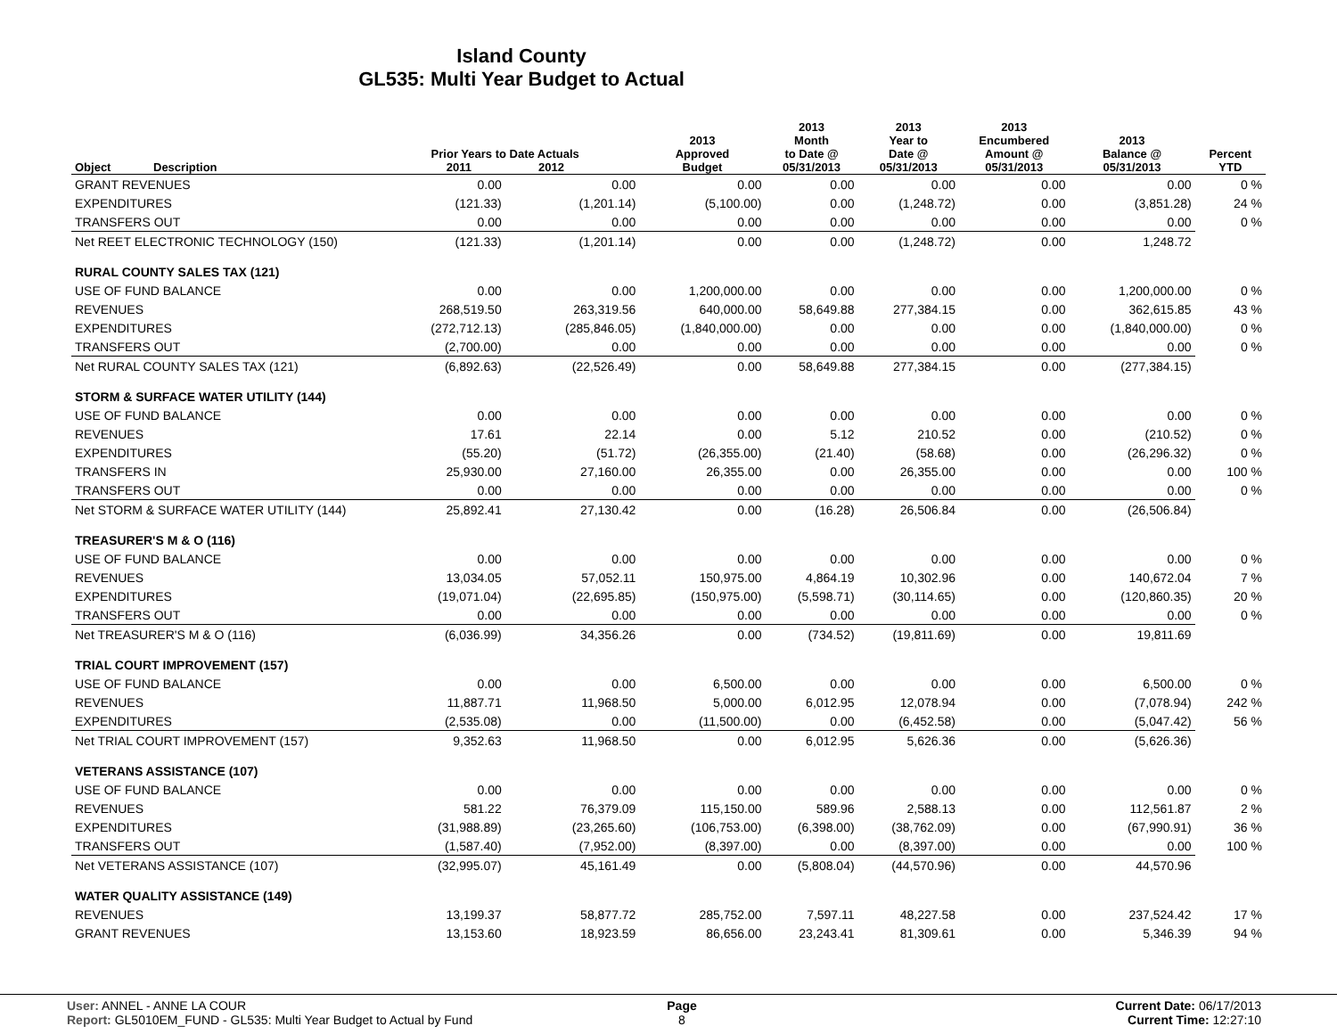Island County
GL535: Multi Year Budget to Actual
| Object | Description | Prior Years to Date Actuals 2011 2012 | | 2013 Approved Budget | 2013 Month to Date @ 05/31/2013 | 2013 Year to Date @ 05/31/2013 | 2013 Encumbered Amount @ 05/31/2013 | 2013 Balance @ 05/31/2013 | Percent YTD |
| --- | --- | --- | --- | --- | --- | --- | --- | --- | --- |
| GRANT REVENUES | | 0.00 | 0.00 | 0.00 | 0.00 | 0.00 | 0.00 | 0.00 | 0 % |
| EXPENDITURES | | (121.33) | (1,201.14) | (5,100.00) | 0.00 | (1,248.72) | 0.00 | (3,851.28) | 24 % |
| TRANSFERS OUT | | 0.00 | 0.00 | 0.00 | 0.00 | 0.00 | 0.00 | 0.00 | 0 % |
| Net REET ELECTRONIC TECHNOLOGY (150) | | (121.33) | (1,201.14) | 0.00 | 0.00 | (1,248.72) | 0.00 | 1,248.72 | |
| RURAL COUNTY SALES TAX (121) | | | | | | | | | |
| USE OF FUND BALANCE | | 0.00 | 0.00 | 1,200,000.00 | 0.00 | 0.00 | 0.00 | 1,200,000.00 | 0 % |
| REVENUES | | 268,519.50 | 263,319.56 | 640,000.00 | 58,649.88 | 277,384.15 | 0.00 | 362,615.85 | 43 % |
| EXPENDITURES | | (272,712.13) | (285,846.05) | (1,840,000.00) | 0.00 | 0.00 | 0.00 | (1,840,000.00) | 0 % |
| TRANSFERS OUT | | (2,700.00) | 0.00 | 0.00 | 0.00 | 0.00 | 0.00 | 0.00 | 0 % |
| Net RURAL COUNTY SALES TAX (121) | | (6,892.63) | (22,526.49) | 0.00 | 58,649.88 | 277,384.15 | 0.00 | (277,384.15) | |
| STORM & SURFACE WATER UTILITY (144) | | | | | | | | | |
| USE OF FUND BALANCE | | 0.00 | 0.00 | 0.00 | 0.00 | 0.00 | 0.00 | 0.00 | 0 % |
| REVENUES | | 17.61 | 22.14 | 0.00 | 5.12 | 210.52 | 0.00 | (210.52) | 0 % |
| EXPENDITURES | | (55.20) | (51.72) | (26,355.00) | (21.40) | (58.68) | 0.00 | (26,296.32) | 0 % |
| TRANSFERS IN | | 25,930.00 | 27,160.00 | 26,355.00 | 0.00 | 26,355.00 | 0.00 | 0.00 | 100 % |
| TRANSFERS OUT | | 0.00 | 0.00 | 0.00 | 0.00 | 0.00 | 0.00 | 0.00 | 0 % |
| Net STORM & SURFACE WATER UTILITY (144) | | 25,892.41 | 27,130.42 | 0.00 | (16.28) | 26,506.84 | 0.00 | (26,506.84) | |
| TREASURER'S M & O (116) | | | | | | | | | |
| USE OF FUND BALANCE | | 0.00 | 0.00 | 0.00 | 0.00 | 0.00 | 0.00 | 0.00 | 0 % |
| REVENUES | | 13,034.05 | 57,052.11 | 150,975.00 | 4,864.19 | 10,302.96 | 0.00 | 140,672.04 | 7 % |
| EXPENDITURES | | (19,071.04) | (22,695.85) | (150,975.00) | (5,598.71) | (30,114.65) | 0.00 | (120,860.35) | 20 % |
| TRANSFERS OUT | | 0.00 | 0.00 | 0.00 | 0.00 | 0.00 | 0.00 | 0.00 | 0 % |
| Net TREASURER'S M & O (116) | | (6,036.99) | 34,356.26 | 0.00 | (734.52) | (19,811.69) | 0.00 | 19,811.69 | |
| TRIAL COURT IMPROVEMENT (157) | | | | | | | | | |
| USE OF FUND BALANCE | | 0.00 | 0.00 | 6,500.00 | 0.00 | 0.00 | 0.00 | 6,500.00 | 0 % |
| REVENUES | | 11,887.71 | 11,968.50 | 5,000.00 | 6,012.95 | 12,078.94 | 0.00 | (7,078.94) | 242 % |
| EXPENDITURES | | (2,535.08) | 0.00 | (11,500.00) | 0.00 | (6,452.58) | 0.00 | (5,047.42) | 56 % |
| Net TRIAL COURT IMPROVEMENT (157) | | 9,352.63 | 11,968.50 | 0.00 | 6,012.95 | 5,626.36 | 0.00 | (5,626.36) | |
| VETERANS ASSISTANCE (107) | | | | | | | | | |
| USE OF FUND BALANCE | | 0.00 | 0.00 | 0.00 | 0.00 | 0.00 | 0.00 | 0.00 | 0 % |
| REVENUES | | 581.22 | 76,379.09 | 115,150.00 | 589.96 | 2,588.13 | 0.00 | 112,561.87 | 2 % |
| EXPENDITURES | | (31,988.89) | (23,265.60) | (106,753.00) | (6,398.00) | (38,762.09) | 0.00 | (67,990.91) | 36 % |
| TRANSFERS OUT | | (1,587.40) | (7,952.00) | (8,397.00) | 0.00 | (8,397.00) | 0.00 | 0.00 | 100 % |
| Net VETERANS ASSISTANCE (107) | | (32,995.07) | 45,161.49 | 0.00 | (5,808.04) | (44,570.96) | 0.00 | 44,570.96 | |
| WATER QUALITY ASSISTANCE (149) | | | | | | | | | |
| REVENUES | | 13,199.37 | 58,877.72 | 285,752.00 | 7,597.11 | 48,227.58 | 0.00 | 237,524.42 | 17 % |
| GRANT REVENUES | | 13,153.60 | 18,923.59 | 86,656.00 | 23,243.41 | 81,309.61 | 0.00 | 5,346.39 | 94 % |
User: ANNEL - ANNE LA COUR Page Current Date: 06/17/2013
Report: GL5010EM_FUND - GL535: Multi Year Budget to Actual by Fund 8 Current Time: 12:27:10